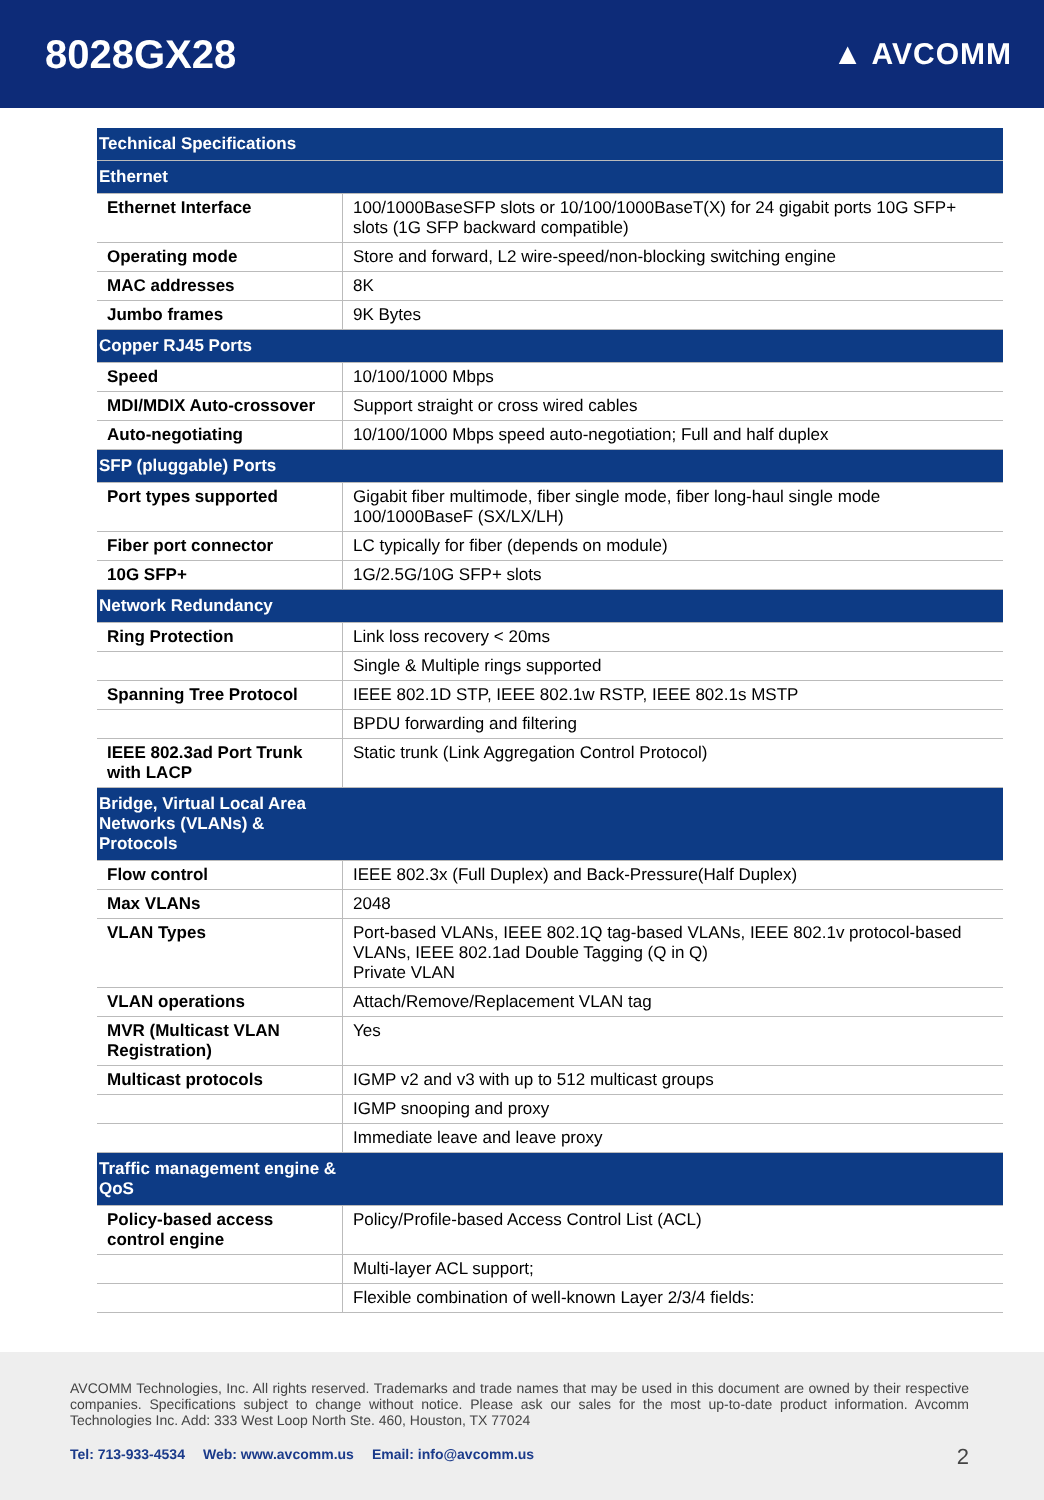8028GX28
▲ AVCOMM
| Technical Specifications | |
| Ethernet | |
| Ethernet Interface | 100/1000BaseSFP slots or 10/100/1000BaseT(X) for 24 gigabit ports 10G SFP+ slots (1G SFP backward compatible) |
| Operating mode | Store and forward, L2 wire-speed/non-blocking switching engine |
| MAC addresses | 8K |
| Jumbo frames | 9K Bytes |
| Copper RJ45 Ports | |
| Speed | 10/100/1000 Mbps |
| MDI/MDIX Auto-crossover | Support straight or cross wired cables |
| Auto-negotiating | 10/100/1000 Mbps speed auto-negotiation; Full and half duplex |
| SFP (pluggable) Ports | |
| Port types supported | Gigabit fiber multimode, fiber single mode, fiber long-haul single mode 100/1000BaseF (SX/LX/LH) |
| Fiber port connector | LC typically for fiber (depends on module) |
| 10G SFP+ | 1G/2.5G/10G SFP+ slots |
| Network Redundancy | |
| Ring Protection | Link loss recovery < 20ms |
| | Single & Multiple rings supported |
| Spanning Tree Protocol | IEEE 802.1D STP, IEEE 802.1w RSTP, IEEE 802.1s MSTP |
| | BPDU forwarding and filtering |
| IEEE 802.3ad Port Trunk with LACP | Static trunk (Link Aggregation Control Protocol) |
| Bridge, Virtual Local Area Networks (VLANs) & Protocols | |
| Flow control | IEEE 802.3x (Full Duplex) and Back-Pressure(Half Duplex) |
| Max VLANs | 2048 |
| VLAN Types | Port-based VLANs, IEEE 802.1Q tag-based VLANs, IEEE 802.1v protocol-based VLANs, IEEE 802.1ad Double Tagging (Q in Q) Private VLAN |
| VLAN operations | Attach/Remove/Replacement VLAN tag |
| MVR (Multicast VLAN Registration) | Yes |
| Multicast protocols | IGMP v2 and v3 with up to 512 multicast groups |
| | IGMP snooping and proxy |
| | Immediate leave and leave proxy |
| Traffic management engine & QoS | |
| Policy-based access control engine | Policy/Profile-based Access Control List (ACL) |
| | Multi-layer ACL support; |
| | Flexible combination of well-known Layer 2/3/4 fields: |
AVCOMM Technologies, Inc. All rights reserved. Trademarks and trade names that may be used in this document are owned by their respective companies. Specifications subject to change without notice. Please ask our sales for the most up-to-date product information. Avcomm Technologies Inc. Add: 333 West Loop North Ste. 460, Houston, TX 77024
Tel: 713-933-4534 Web: www.avcomm.us Email: info@avcomm.us
2